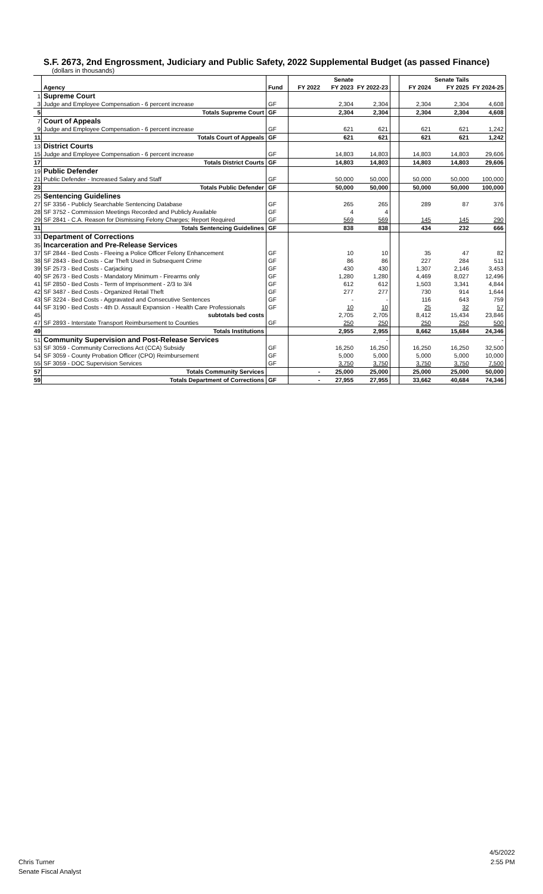S.F. 2673, 2nd Engrossment, Judiciary and Public Safety, 2022 Supplemental Budget (as passed Finance)
(dollars in thousands)
| | | | | Senate | | | | Senate Tails | |
| | Agency | Fund | FY 2022 | FY 2023 | FY 2022-23 | | FY 2024 | FY 2025 | FY 2024-25 |
| 1 | Supreme Court | | | | | | | | |
| 3 | Judge and Employee Compensation - 6 percent increase | GF | | 2,304 | 2,304 | | 2,304 | 2,304 | 4,608 |
| 5 | Totals Supreme Court | GF | | 2,304 | 2,304 | | 2,304 | 2,304 | 4,608 |
| 7 | Court of Appeals | | | | | | | | |
| 9 | Judge and Employee Compensation - 6 percent increase | GF | | 621 | 621 | | 621 | 621 | 1,242 |
| 11 | Totals Court of Appeals | GF | | 621 | 621 | | 621 | 621 | 1,242 |
| 13 | District Courts | | | | | | | | |
| 15 | Judge and Employee Compensation - 6 percent increase | GF | | 14,803 | 14,803 | | 14,803 | 14,803 | 29,606 |
| 17 | Totals District Courts | GF | | 14,803 | 14,803 | | 14,803 | 14,803 | 29,606 |
| 19 | Public Defender | | | | | | | | |
| 21 | Public Defender - Increased Salary and Staff | GF | | 50,000 | 50,000 | | 50,000 | 50,000 | 100,000 |
| 23 | Totals Public Defender | GF | | 50,000 | 50,000 | | 50,000 | 50,000 | 100,000 |
| 25 | Sentencing Guidelines | | | | | | | | |
| 27 | SF 3356 - Publicly Searchable Sentencing Database | GF | | 265 | 265 | | 289 | 87 | 376 |
| 28 | SF 3752 - Commission Meetings Recorded and Publicly Available | GF | | 4 | 4 | | | | |
| 29 | SF 2841 - C.A. Reason for Dismissing Felony Charges; Report Required | GF | | 569 | 569 | | 145 | 145 | 290 |
| 31 | Totals Sentencing Guidelines | GF | | 838 | 838 | | 434 | 232 | 666 |
| 33 | Department of Corrections | | | | | | | | |
| 35 | Incarceration and Pre-Release Services | | | | | | | | |
| 37 | SF 2844 - Bed Costs - Fleeing a Police Officer Felony Enhancement | GF | | 10 | 10 | | 35 | 47 | 82 |
| 38 | SF 2843 - Bed Costs - Car Theft Used in Subsequent Crime | GF | | 86 | 86 | | 227 | 284 | 511 |
| 39 | SF 2573 - Bed Costs - Carjacking | GF | | 430 | 430 | | 1,307 | 2,146 | 3,453 |
| 40 | SF 2673 - Bed Costs - Mandatory Minimum - Firearms only | GF | | 1,280 | 1,280 | | 4,469 | 8,027 | 12,496 |
| 41 | SF 2850 - Bed Costs - Term of Imprisonment - 2/3 to 3/4 | GF | | 612 | 612 | | 1,503 | 3,341 | 4,844 |
| 42 | SF 3487 - Bed Costs - Organized Retail Theft | GF | | 277 | 277 | | 730 | 914 | 1,644 |
| 43 | SF 3224 - Bed Costs - Aggravated and Consecutive Sentences | GF | | - | - | | 116 | 643 | 759 |
| 44 | SF 3190 - Bed Costs - 4th D. Assault Expansion - Health Care Professionals | GF | | 10 | 10 | | 25 | 32 | 57 |
| 45 | subtotals bed costs | | | 2,705 | 2,705 | | 8,412 | 15,434 | 23,846 |
| 47 | SF 2893 - Interstate Transport Reimbursement to Counties | GF | | 250 | 250 | | 250 | 250 | 500 |
| 49 | Totals Institutions | | | 2,955 | 2,955 | | 8,662 | 15,684 | 24,346 |
| 51 | Community Supervision and Post-Release Services | | | | - | | | | - |
| 53 | SF 3059 - Community Corrections Act (CCA) Subsidy | GF | | 16,250 | 16,250 | | 16,250 | 16,250 | 32,500 |
| 54 | SF 3059 - County Probation Officer (CPO) Reimbursement | GF | | 5,000 | 5,000 | | 5,000 | 5,000 | 10,000 |
| 55 | SF 3059 - DOC Supervision Services | GF | | 3,750 | 3,750 | | 3,750 | 3,750 | 7,500 |
| 57 | Totals Community Services | | - | 25,000 | 25,000 | | 25,000 | 25,000 | 50,000 |
| 59 | Totals Department of Corrections | GF | - | 27,955 | 27,955 | | 33,662 | 40,684 | 74,346 |
4/5/2022
2:55 PM
Chris Turner
Senate Fiscal Analyst